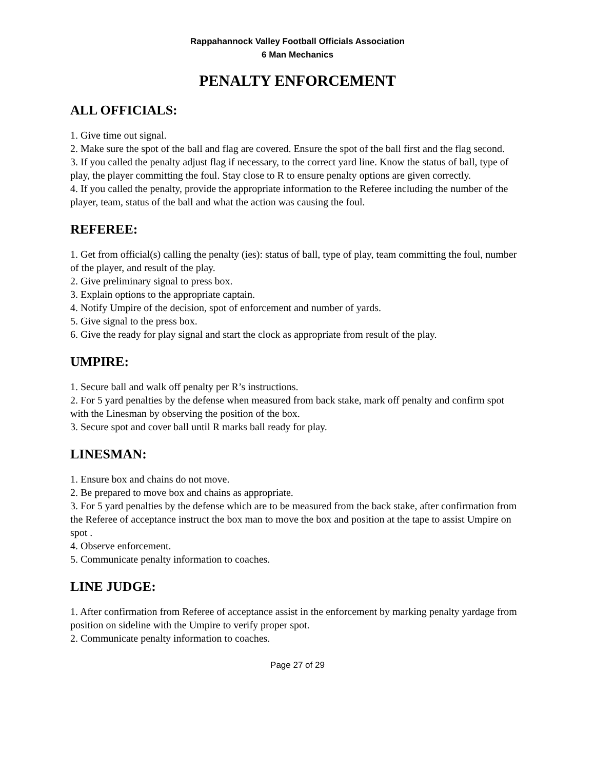Rappahannock Valley Football Officials Association
6 Man Mechanics
PENALTY ENFORCEMENT
ALL OFFICIALS:
1. Give time out signal.
2. Make sure the spot of the ball and flag are covered. Ensure the spot of the ball first and the flag second.
3. If you called the penalty adjust flag if necessary, to the correct yard line. Know the status of ball, type of play, the player committing the foul. Stay close to R to ensure penalty options are given correctly.
4. If you called the penalty, provide the appropriate information to the Referee including the number of the player, team, status of the ball and what the action was causing the foul.
REFEREE:
1. Get from official(s) calling the penalty (ies): status of ball, type of play, team committing the foul, number of the player, and result of the play.
2. Give preliminary signal to press box.
3. Explain options to the appropriate captain.
4. Notify Umpire of the decision, spot of enforcement and number of yards.
5. Give signal to the press box.
6. Give the ready for play signal and start the clock as appropriate from result of the play.
UMPIRE:
1. Secure ball and walk off penalty per R’s instructions.
2. For 5 yard penalties by the defense when measured from back stake, mark off penalty and confirm spot with the Linesman by observing the position of the box.
3. Secure spot and cover ball until R marks ball ready for play.
LINESMAN:
1. Ensure box and chains do not move.
2. Be prepared to move box and chains as appropriate.
3. For 5 yard penalties by the defense which are to be measured from the back stake, after confirmation from the Referee of acceptance instruct the box man to move the box and position at the tape to assist Umpire on spot .
4. Observe enforcement.
5. Communicate penalty information to coaches.
LINE JUDGE:
1. After confirmation from Referee of acceptance assist in the enforcement by marking penalty yardage from position on sideline with the Umpire to verify proper spot.
2. Communicate penalty information to coaches.
Page 27 of 29